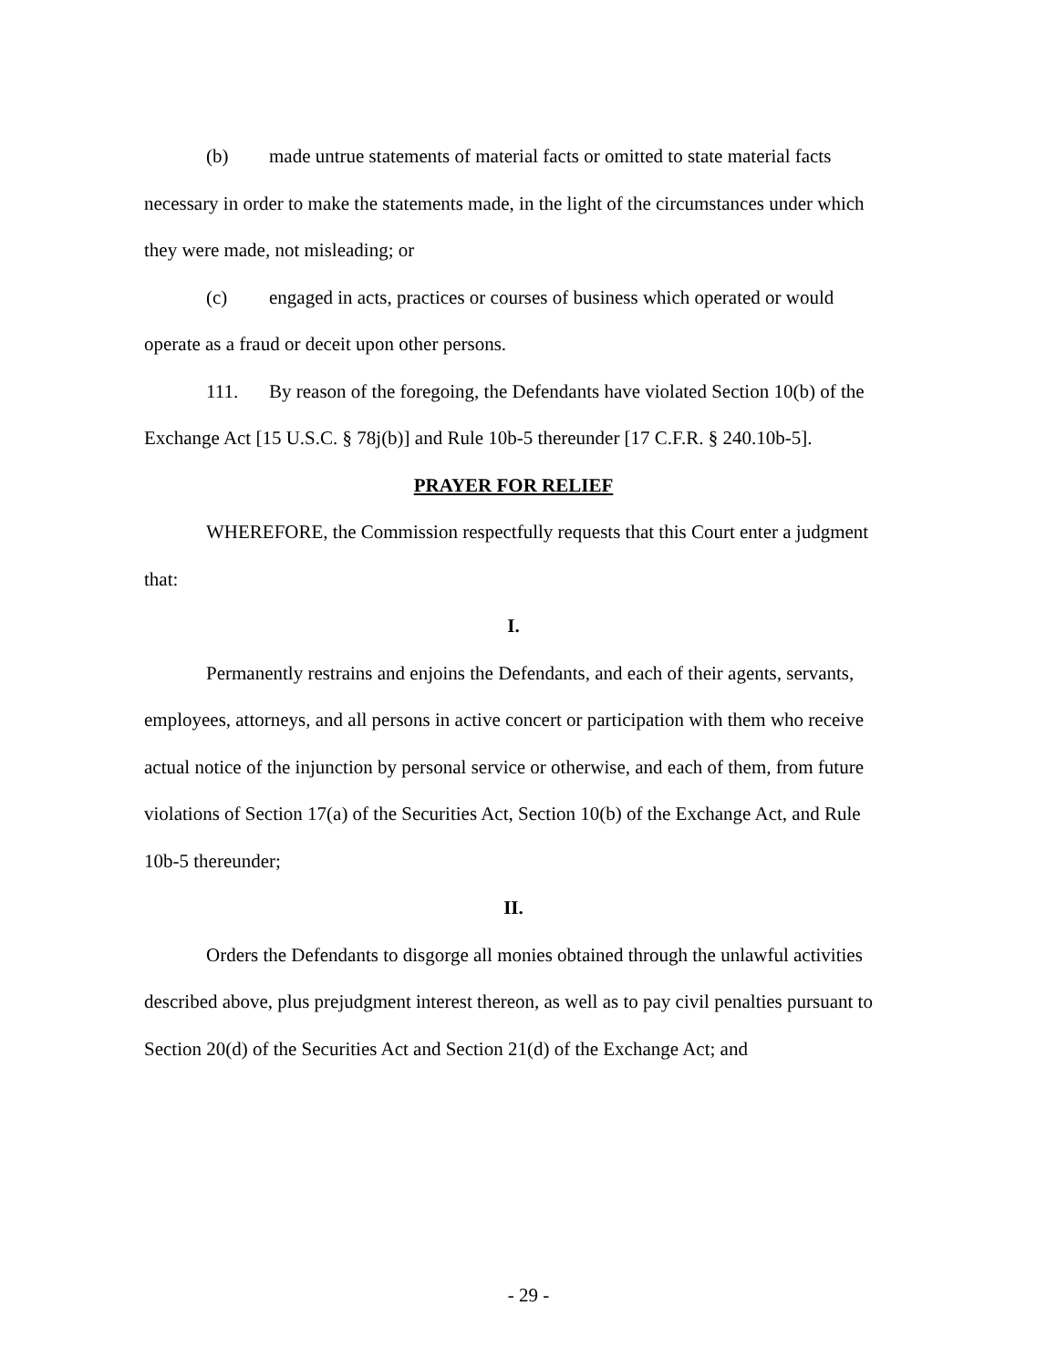(b) made untrue statements of material facts or omitted to state material facts necessary in order to make the statements made, in the light of the circumstances under which they were made, not misleading; or
(c) engaged in acts, practices or courses of business which operated or would operate as a fraud or deceit upon other persons.
111. By reason of the foregoing, the Defendants have violated Section 10(b) of the Exchange Act [15 U.S.C. § 78j(b)] and Rule 10b-5 thereunder [17 C.F.R. § 240.10b-5].
PRAYER FOR RELIEF
WHEREFORE, the Commission respectfully requests that this Court enter a judgment that:
I.
Permanently restrains and enjoins the Defendants, and each of their agents, servants, employees, attorneys, and all persons in active concert or participation with them who receive actual notice of the injunction by personal service or otherwise, and each of them, from future violations of Section 17(a) of the Securities Act, Section 10(b) of the Exchange Act, and Rule 10b-5 thereunder;
II.
Orders the Defendants to disgorge all monies obtained through the unlawful activities described above, plus prejudgment interest thereon, as well as to pay civil penalties pursuant to Section 20(d) of the Securities Act and Section 21(d) of the Exchange Act; and
- 29 -